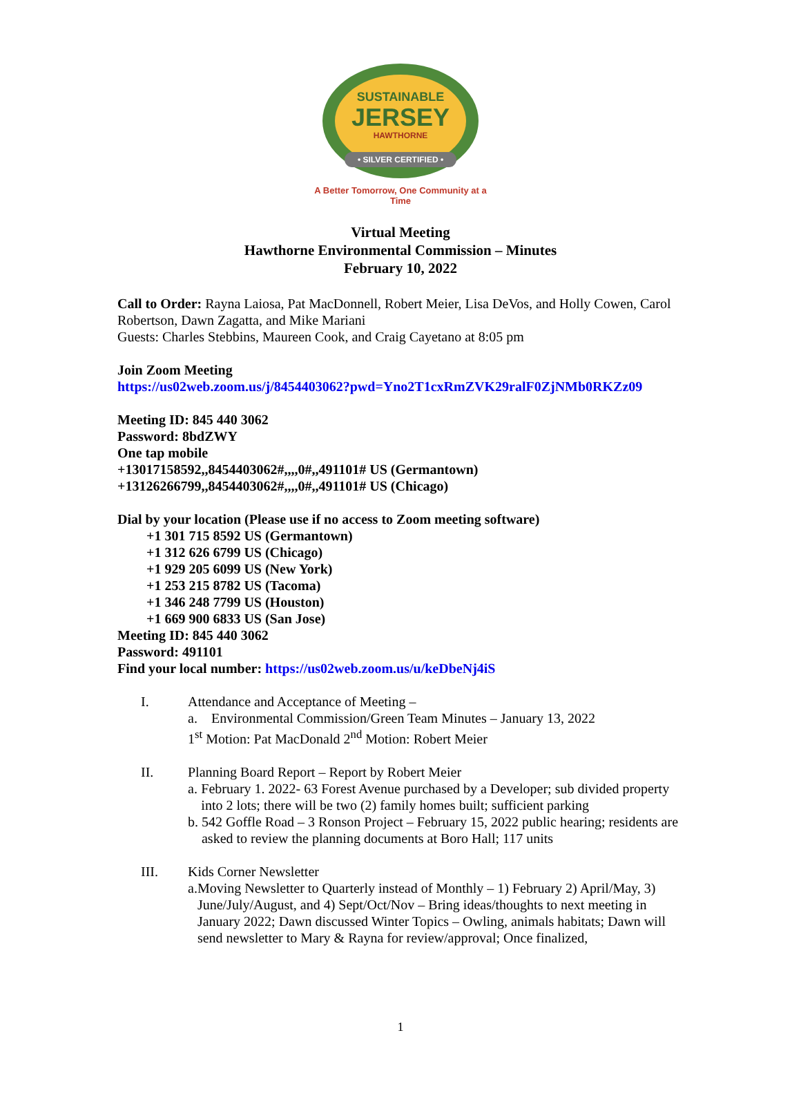SUSTAINABLE
JERSEY
HAWTHORNE
• SILVER CERTIFIED •
A Better Tomorrow, One Community at a Time
Virtual Meeting
Hawthorne Environmental Commission – Minutes
February 10, 2022
Call to Order: Rayna Laiosa, Pat MacDonnell, Robert Meier, Lisa DeVos, and Holly Cowen, Carol Robertson, Dawn Zagatta, and Mike Mariani
Guests: Charles Stebbins, Maureen Cook, and Craig Cayetano at 8:05 pm
Join Zoom Meeting
https://us02web.zoom.us/j/8454403062?pwd=Yno2T1cxRmZVK29ralF0ZjNMb0RKZz09
Meeting ID: 845 440 3062
Password: 8bdZWY
One tap mobile
+13017158592,,8454403062#,,,,0#,,491101# US (Germantown)
+13126266799,,8454403062#,,,,0#,,491101# US (Chicago)
Dial by your location (Please use if no access to Zoom meeting software)
+1 301 715 8592 US (Germantown)
+1 312 626 6799 US (Chicago)
+1 929 205 6099 US (New York)
+1 253 215 8782 US (Tacoma)
+1 346 248 7799 US (Houston)
+1 669 900 6833 US (San Jose)
Meeting ID: 845 440 3062
Password: 491101
Find your local number: https://us02web.zoom.us/u/keDbeNj4iS
I. Attendance and Acceptance of Meeting –
a. Environmental Commission/Green Team Minutes – January 13, 2022
1<sup>st</sup> Motion: Pat MacDonald 2<sup>nd</sup> Motion: Robert Meier
II. Planning Board Report – Report by Robert Meier
a. February 1. 2022- 63 Forest Avenue purchased by a Developer; sub divided property into 2 lots; there will be two (2) family homes built; sufficient parking
b. 542 Goffle Road – 3 Ronson Project – February 15, 2022 public hearing; residents are asked to review the planning documents at Boro Hall; 117 units
III. Kids Corner Newsletter
a. Moving Newsletter to Quarterly instead of Monthly – 1) February 2) April/May, 3) June/July/August, and 4) Sept/Oct/Nov – Bring ideas/thoughts to next meeting in January 2022; Dawn discussed Winter Topics – Owling, animals habitats; Dawn will send newsletter to Mary & Rayna for review/approval; Once finalized,
1